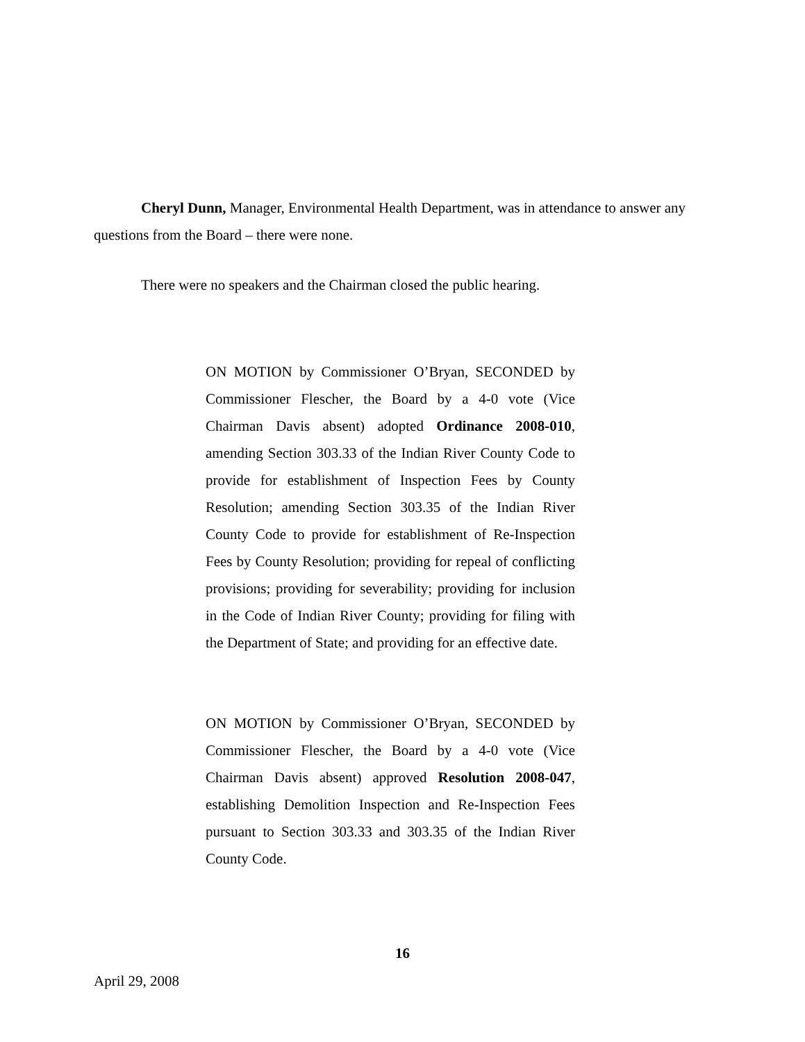Cheryl Dunn, Manager, Environmental Health Department, was in attendance to answer any questions from the Board – there were none.
There were no speakers and the Chairman closed the public hearing.
ON MOTION by Commissioner O’Bryan, SECONDED by Commissioner Flescher, the Board by a 4-0 vote (Vice Chairman Davis absent) adopted Ordinance 2008-010, amending Section 303.33 of the Indian River County Code to provide for establishment of Inspection Fees by County Resolution; amending Section 303.35 of the Indian River County Code to provide for establishment of Re-Inspection Fees by County Resolution; providing for repeal of conflicting provisions; providing for severability; providing for inclusion in the Code of Indian River County; providing for filing with the Department of State; and providing for an effective date.
ON MOTION by Commissioner O’Bryan, SECONDED by Commissioner Flescher, the Board by a 4-0 vote (Vice Chairman Davis absent) approved Resolution 2008-047, establishing Demolition Inspection and Re-Inspection Fees pursuant to Section 303.33 and 303.35 of the Indian River County Code.
16
April 29, 2008